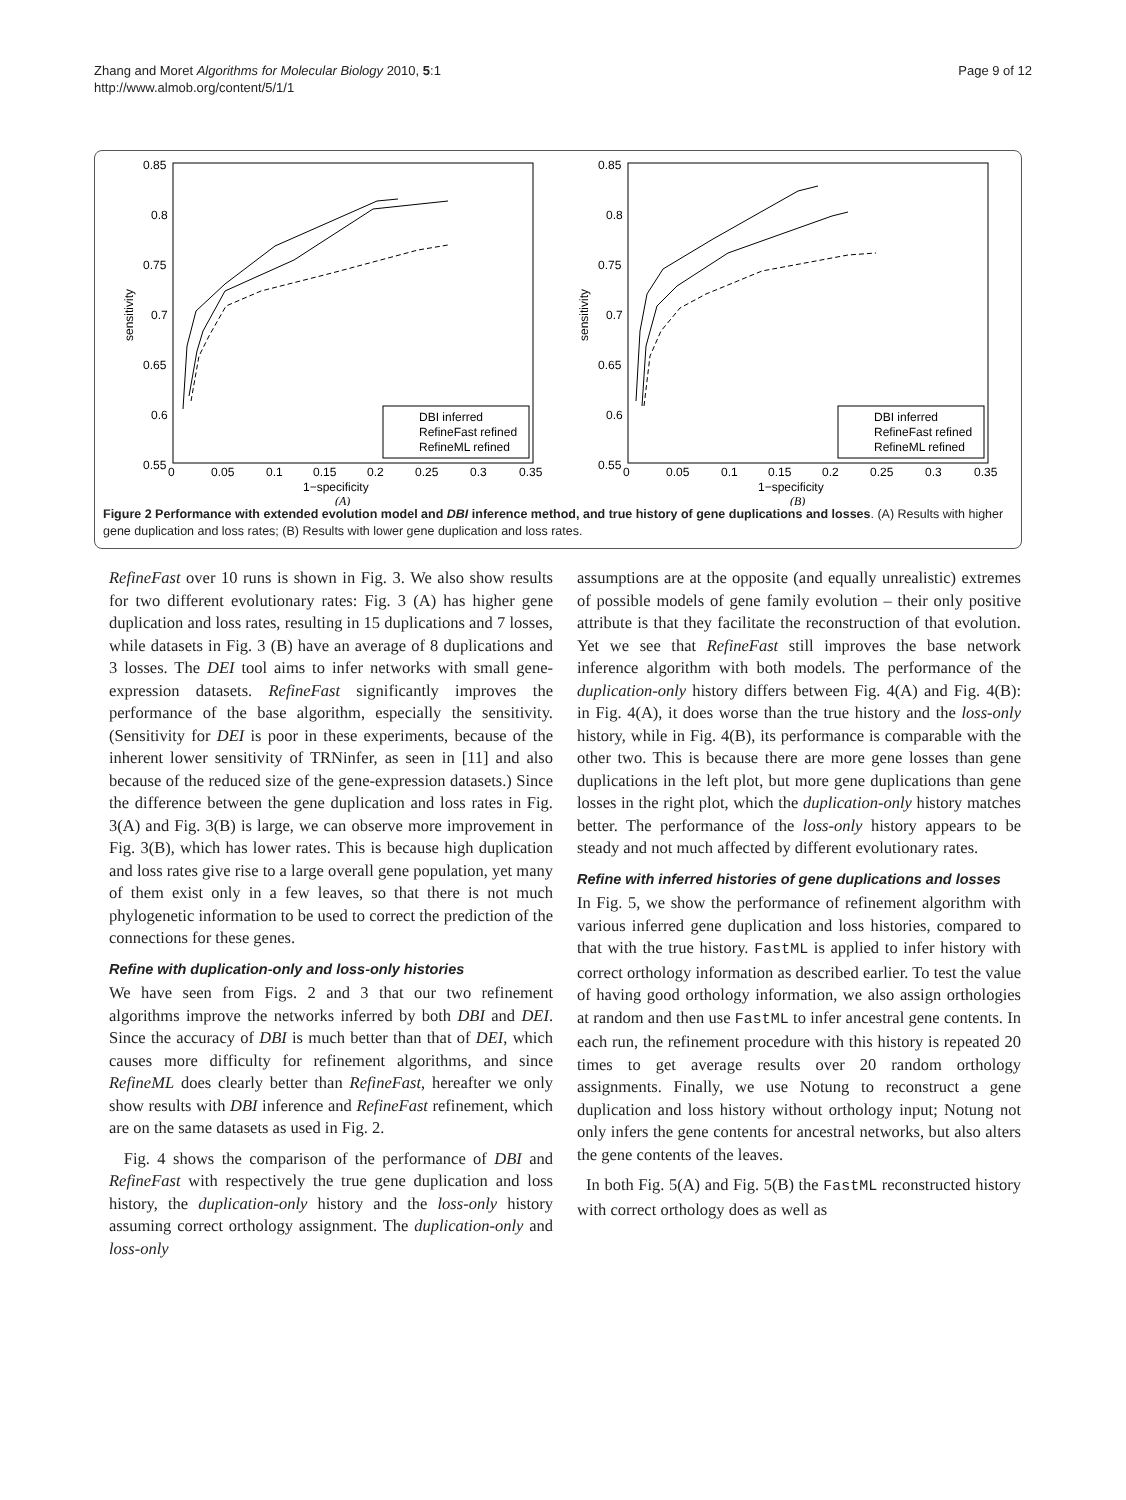Zhang and Moret Algorithms for Molecular Biology 2010, 5:1
http://www.almob.org/content/5/1/1
Page 9 of 12
0.85
0.8
0.75
0.7
0.65
0.6
0.55
0
0.05
0.1
0.15
0.2
0.25
0.3
0.35
1−specificity
sensitivity
DBI inferred
RefineFast refined
RefineML refined
(A)
0.85
0.8
0.75
0.7
0.65
0.6
0.55
0
0.05
0.1
0.15
0.2
0.25
0.3
0.35
1−specificity
sensitivity
DBI inferred
RefineFast refined
RefineML refined
(B)
Figure 2 Performance with extended evolution model and DBI inference method, and true history of gene duplications and losses. (A) Results with higher gene duplication and loss rates; (B) Results with lower gene duplication and loss rates.
RefineFast over 10 runs is shown in Fig. 3. We also show results for two different evolutionary rates: Fig. 3 (A) has higher gene duplication and loss rates, resulting in 15 duplications and 7 losses, while datasets in Fig. 3 (B) have an average of 8 duplications and 3 losses. The DEI tool aims to infer networks with small gene-expression datasets. RefineFast significantly improves the performance of the base algorithm, especially the sensitivity. (Sensitivity for DEI is poor in these experiments, because of the inherent lower sensitivity of TRNinfer, as seen in [11] and also because of the reduced size of the gene-expression datasets.) Since the difference between the gene duplication and loss rates in Fig. 3(A) and Fig. 3(B) is large, we can observe more improvement in Fig. 3(B), which has lower rates. This is because high duplication and loss rates give rise to a large overall gene population, yet many of them exist only in a few leaves, so that there is not much phylogenetic information to be used to correct the prediction of the connections for these genes.
Refine with duplication-only and loss-only histories
We have seen from Figs. 2 and 3 that our two refinement algorithms improve the networks inferred by both DBI and DEI. Since the accuracy of DBI is much better than that of DEI, which causes more difficulty for refinement algorithms, and since RefineML does clearly better than RefineFast, hereafter we only show results with DBI inference and RefineFast refinement, which are on the same datasets as used in Fig. 2.
Fig. 4 shows the comparison of the performance of DBI and RefineFast with respectively the true gene duplication and loss history, the duplication-only history and the loss-only history assuming correct orthology assignment. The duplication-only and loss-only
assumptions are at the opposite (and equally unrealistic) extremes of possible models of gene family evolution – their only positive attribute is that they facilitate the reconstruction of that evolution. Yet we see that RefineFast still improves the base network inference algorithm with both models. The performance of the duplication-only history differs between Fig. 4(A) and Fig. 4(B): in Fig. 4(A), it does worse than the true history and the loss-only history, while in Fig. 4(B), its performance is comparable with the other two. This is because there are more gene losses than gene duplications in the left plot, but more gene duplications than gene losses in the right plot, which the duplication-only history matches better. The performance of the loss-only history appears to be steady and not much affected by different evolutionary rates.
Refine with inferred histories of gene duplications and losses
In Fig. 5, we show the performance of refinement algorithm with various inferred gene duplication and loss histories, compared to that with the true history. FastML is applied to infer history with correct orthology information as described earlier. To test the value of having good orthology information, we also assign orthologies at random and then use FastML to infer ancestral gene contents. In each run, the refinement procedure with this history is repeated 20 times to get average results over 20 random orthology assignments. Finally, we use Notung to reconstruct a gene duplication and loss history without orthology input; Notung not only infers the gene contents for ancestral networks, but also alters the gene contents of the leaves.
In both Fig. 5(A) and Fig. 5(B) the FastML reconstructed history with correct orthology does as well as